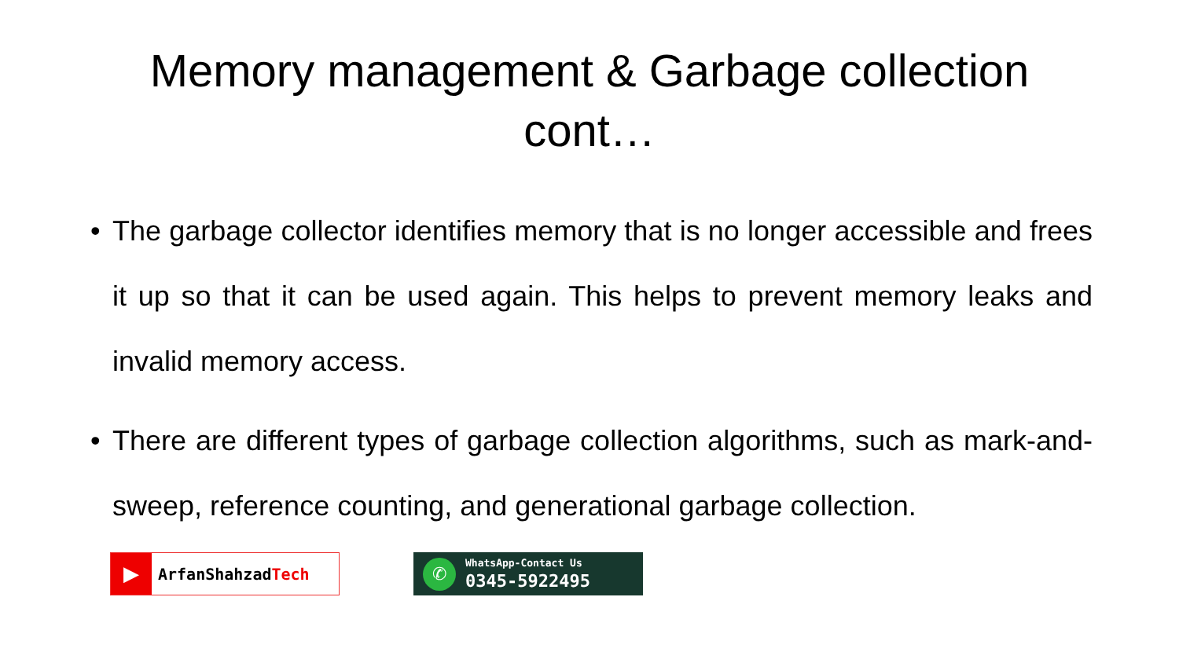Memory management & Garbage collection
cont…
• The garbage collector identifies memory that is no longer accessible and frees it up so that it can be used again. This helps to prevent memory leaks and invalid memory access.
• There are different types of garbage collection algorithms, such as mark-and-sweep, reference counting, and generational garbage collection.
▶
ArfanShahzadTech
✆
WhatsApp-Contact Us
0345-5922495